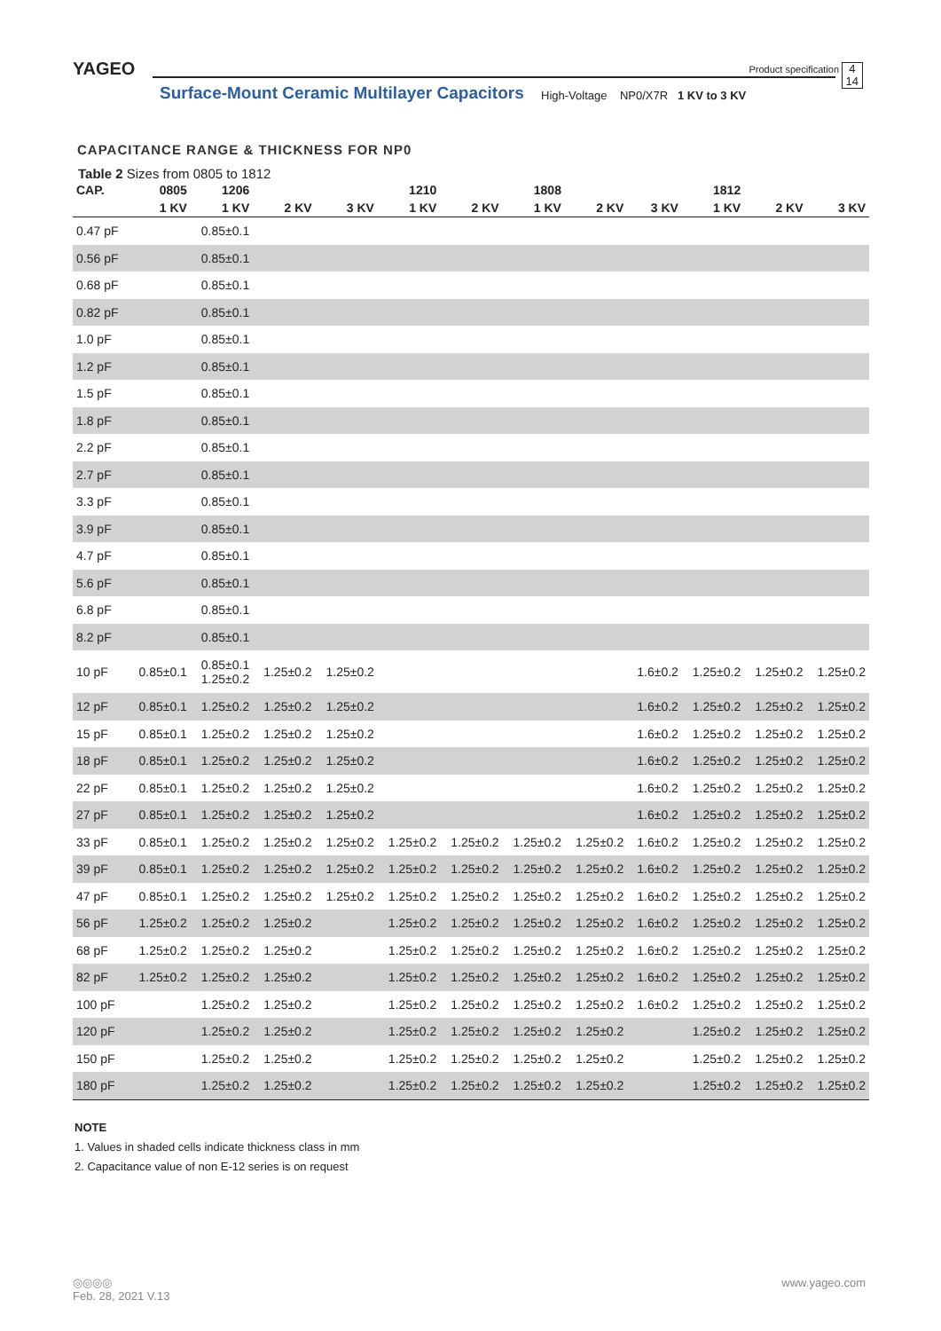YAGEO Product specification
4
14
Surface-Mount Ceramic Multilayer Capacitors
High-Voltage NP0/X7R 1 KV to 3 KV
CAPACITANCE RANGE & THICKNESS FOR NP0
Table 2 Sizes from 0805 to 1812
| CAP. | 0805 | 1206 | | | 1210 | | 1808 | | | 1812 | | |
| --- | --- | --- | --- | --- | --- | --- | --- | --- | --- | --- | --- | --- |
| | 1 KV | 1 KV | 2 KV | 3 KV | 1 KV | 2 KV | 1 KV | 2 KV | 3 KV | 1 KV | 2 KV | 3 KV |
| 0.47 pF | | 0.85±0.1 | | | | | | | | | | |
| 0.56 pF | | 0.85±0.1 | | | | | | | | | | |
| 0.68 pF | | 0.85±0.1 | | | | | | | | | | |
| 0.82 pF | | 0.85±0.1 | | | | | | | | | | |
| 1.0 pF | | 0.85±0.1 | | | | | | | | | | |
| 1.2 pF | | 0.85±0.1 | | | | | | | | | | |
| 1.5 pF | | 0.85±0.1 | | | | | | | | | | |
| 1.8 pF | | 0.85±0.1 | | | | | | | | | | |
| 2.2 pF | | 0.85±0.1 | | | | | | | | | | |
| 2.7 pF | | 0.85±0.1 | | | | | | | | | | |
| 3.3 pF | | 0.85±0.1 | | | | | | | | | | |
| 3.9 pF | | 0.85±0.1 | | | | | | | | | | |
| 4.7 pF | | 0.85±0.1 | | | | | | | | | | |
| 5.6 pF | | 0.85±0.1 | | | | | | | | | | |
| 6.8 pF | | 0.85±0.1 | | | | | | | | | | |
| 8.2 pF | | 0.85±0.1 | | | | | | | | | | |
| 10 pF | 0.85±0.1 | 0.85±0.1 1.25±0.2 | 1.25±0.2 | 1.25±0.2 | | | | | 1.6±0.2 | 1.25±0.2 | 1.25±0.2 | 1.25±0.2 |
| 12 pF | 0.85±0.1 | 1.25±0.2 | 1.25±0.2 | 1.25±0.2 | | | | | 1.6±0.2 | 1.25±0.2 | 1.25±0.2 | 1.25±0.2 |
| 15 pF | 0.85±0.1 | 1.25±0.2 | 1.25±0.2 | 1.25±0.2 | | | | | 1.6±0.2 | 1.25±0.2 | 1.25±0.2 | 1.25±0.2 |
| 18 pF | 0.85±0.1 | 1.25±0.2 | 1.25±0.2 | 1.25±0.2 | | | | | 1.6±0.2 | 1.25±0.2 | 1.25±0.2 | 1.25±0.2 |
| 22 pF | 0.85±0.1 | 1.25±0.2 | 1.25±0.2 | 1.25±0.2 | | | | | 1.6±0.2 | 1.25±0.2 | 1.25±0.2 | 1.25±0.2 |
| 27 pF | 0.85±0.1 | 1.25±0.2 | 1.25±0.2 | 1.25±0.2 | | | | | 1.6±0.2 | 1.25±0.2 | 1.25±0.2 | 1.25±0.2 |
| 33 pF | 0.85±0.1 | 1.25±0.2 | 1.25±0.2 | 1.25±0.2 | 1.25±0.2 | 1.25±0.2 | 1.25±0.2 | 1.25±0.2 | 1.6±0.2 | 1.25±0.2 | 1.25±0.2 | 1.25±0.2 |
| 39 pF | 0.85±0.1 | 1.25±0.2 | 1.25±0.2 | 1.25±0.2 | 1.25±0.2 | 1.25±0.2 | 1.25±0.2 | 1.25±0.2 | 1.6±0.2 | 1.25±0.2 | 1.25±0.2 | 1.25±0.2 |
| 47 pF | 0.85±0.1 | 1.25±0.2 | 1.25±0.2 | 1.25±0.2 | 1.25±0.2 | 1.25±0.2 | 1.25±0.2 | 1.25±0.2 | 1.6±0.2 | 1.25±0.2 | 1.25±0.2 | 1.25±0.2 |
| 56 pF | 1.25±0.2 | 1.25±0.2 | 1.25±0.2 | | 1.25±0.2 | 1.25±0.2 | 1.25±0.2 | 1.25±0.2 | 1.6±0.2 | 1.25±0.2 | 1.25±0.2 | 1.25±0.2 |
| 68 pF | 1.25±0.2 | 1.25±0.2 | 1.25±0.2 | | 1.25±0.2 | 1.25±0.2 | 1.25±0.2 | 1.25±0.2 | 1.6±0.2 | 1.25±0.2 | 1.25±0.2 | 1.25±0.2 |
| 82 pF | 1.25±0.2 | 1.25±0.2 | 1.25±0.2 | | 1.25±0.2 | 1.25±0.2 | 1.25±0.2 | 1.25±0.2 | 1.6±0.2 | 1.25±0.2 | 1.25±0.2 | 1.25±0.2 |
| 100 pF | | 1.25±0.2 | 1.25±0.2 | | 1.25±0.2 | 1.25±0.2 | 1.25±0.2 | 1.25±0.2 | 1.6±0.2 | 1.25±0.2 | 1.25±0.2 | 1.25±0.2 |
| 120 pF | | 1.25±0.2 | 1.25±0.2 | | 1.25±0.2 | 1.25±0.2 | 1.25±0.2 | 1.25±0.2 | | 1.25±0.2 | 1.25±0.2 | 1.25±0.2 |
| 150 pF | | 1.25±0.2 | 1.25±0.2 | | 1.25±0.2 | 1.25±0.2 | 1.25±0.2 | 1.25±0.2 | | 1.25±0.2 | 1.25±0.2 | 1.25±0.2 |
| 180 pF | | 1.25±0.2 | 1.25±0.2 | | 1.25±0.2 | 1.25±0.2 | 1.25±0.2 | 1.25±0.2 | | 1.25±0.2 | 1.25±0.2 | 1.25±0.2 |
NOTE
1. Values in shaded cells indicate thickness class in mm
2. Capacitance value of non E-12 series is on request
◎◎◎◎
Feb. 28, 2021 V.13
www.yageo.com